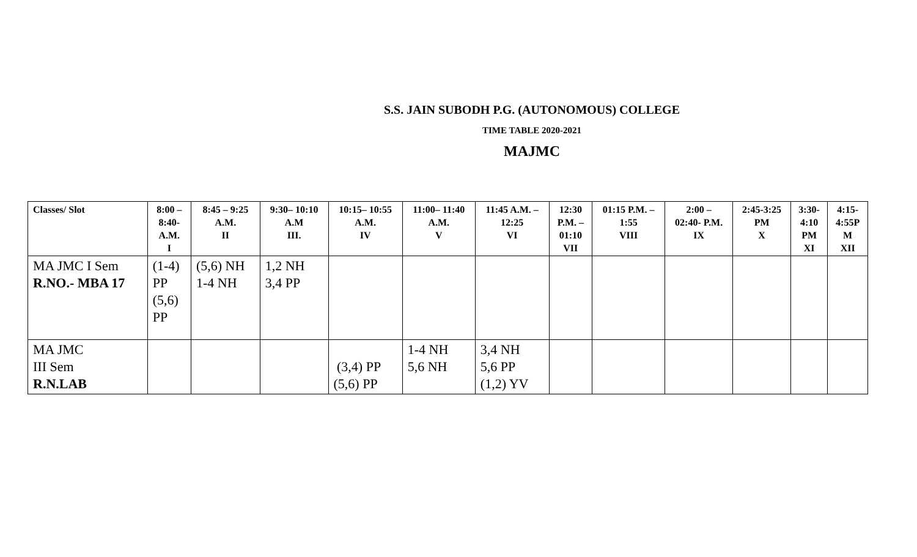S.S. JAIN SUBODH P.G. (AUTONOMOUS) COLLEGE
TIME TABLE 2020-2021
MAJMC
| Classes/ Slot | 8:00 – 8:40- A.M. I | 8:45 – 9:25 A.M. II | 9:30– 10:10 A.M III. | 10:15– 10:55 A.M. IV | 11:00– 11:40 A.M. V | 11:45 A.M. – 12:25 VI | 12:30 P.M. – 01:10 VII | 01:15 P.M. – 1:55 VIII | 2:00 – 02:40- P.M. IX | 2:45-3:25 PM X | 3:30- 4:10 PM XI | 4:15- 4:55P M XII |
| --- | --- | --- | --- | --- | --- | --- | --- | --- | --- | --- | --- | --- |
| MA JMC I Sem R.NO.- MBA 17 | (1-4) PP (5,6) PP | (5,6) NH 1-4 NH | 1,2 NH 3,4 PP | | | | | | | | | |
| MA JMC III Sem R.N.LAB | | | | (3,4) PP (5,6) PP | 1-4 NH 5,6 NH | 3,4 NH 5,6 PP (1,2) YV | | | | | | |